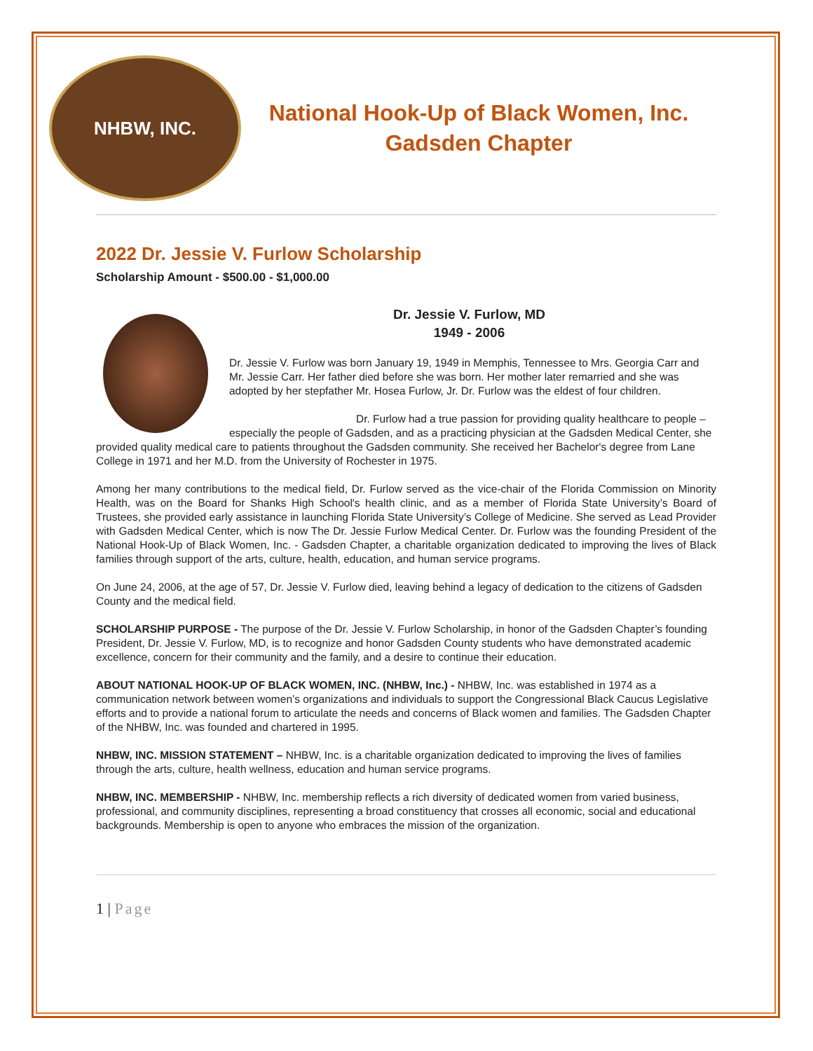NHBW, INC.
National Hook-Up of Black Women, Inc.
Gadsden Chapter
2022 Dr. Jessie V. Furlow Scholarship
Scholarship Amount - $500.00 - $1,000.00
Dr. Jessie V. Furlow, MD
1949 - 2006
Dr. Jessie V. Furlow was born January 19, 1949 in Memphis, Tennessee to Mrs. Georgia Carr and Mr. Jessie Carr. Her father died before she was born. Her mother later remarried and she was adopted by her stepfather Mr. Hosea Furlow, Jr. Dr. Furlow was the eldest of four children.
Dr. Furlow had a true passion for providing quality healthcare to people – especially the people of Gadsden, and as a practicing physician at the Gadsden Medical Center, she provided quality medical care to patients throughout the Gadsden community. She received her Bachelor's degree from Lane College in 1971 and her M.D. from the University of Rochester in 1975.
Among her many contributions to the medical field, Dr. Furlow served as the vice-chair of the Florida Commission on Minority Health, was on the Board for Shanks High School's health clinic, and as a member of Florida State University’s Board of Trustees, she provided early assistance in launching Florida State University’s College of Medicine. She served as Lead Provider with Gadsden Medical Center, which is now The Dr. Jessie Furlow Medical Center. Dr. Furlow was the founding President of the National Hook-Up of Black Women, Inc. - Gadsden Chapter, a charitable organization dedicated to improving the lives of Black families through support of the arts, culture, health, education, and human service programs.
On June 24, 2006, at the age of 57, Dr. Jessie V. Furlow died, leaving behind a legacy of dedication to the citizens of Gadsden County and the medical field.
SCHOLARSHIP PURPOSE - The purpose of the Dr. Jessie V. Furlow Scholarship, in honor of the Gadsden Chapter’s founding President, Dr. Jessie V. Furlow, MD, is to recognize and honor Gadsden County students who have demonstrated academic excellence, concern for their community and the family, and a desire to continue their education.
ABOUT NATIONAL HOOK-UP OF BLACK WOMEN, INC. (NHBW, Inc.) - NHBW, Inc. was established in 1974 as a communication network between women’s organizations and individuals to support the Congressional Black Caucus Legislative efforts and to provide a national forum to articulate the needs and concerns of Black women and families. The Gadsden Chapter of the NHBW, Inc. was founded and chartered in 1995.
NHBW, INC. MISSION STATEMENT – NHBW, Inc. is a charitable organization dedicated to improving the lives of families through the arts, culture, health wellness, education and human service programs.
NHBW, INC. MEMBERSHIP - NHBW, Inc. membership reflects a rich diversity of dedicated women from varied business, professional, and community disciplines, representing a broad constituency that crosses all economic, social and educational backgrounds. Membership is open to anyone who embraces the mission of the organization.
1 | Page